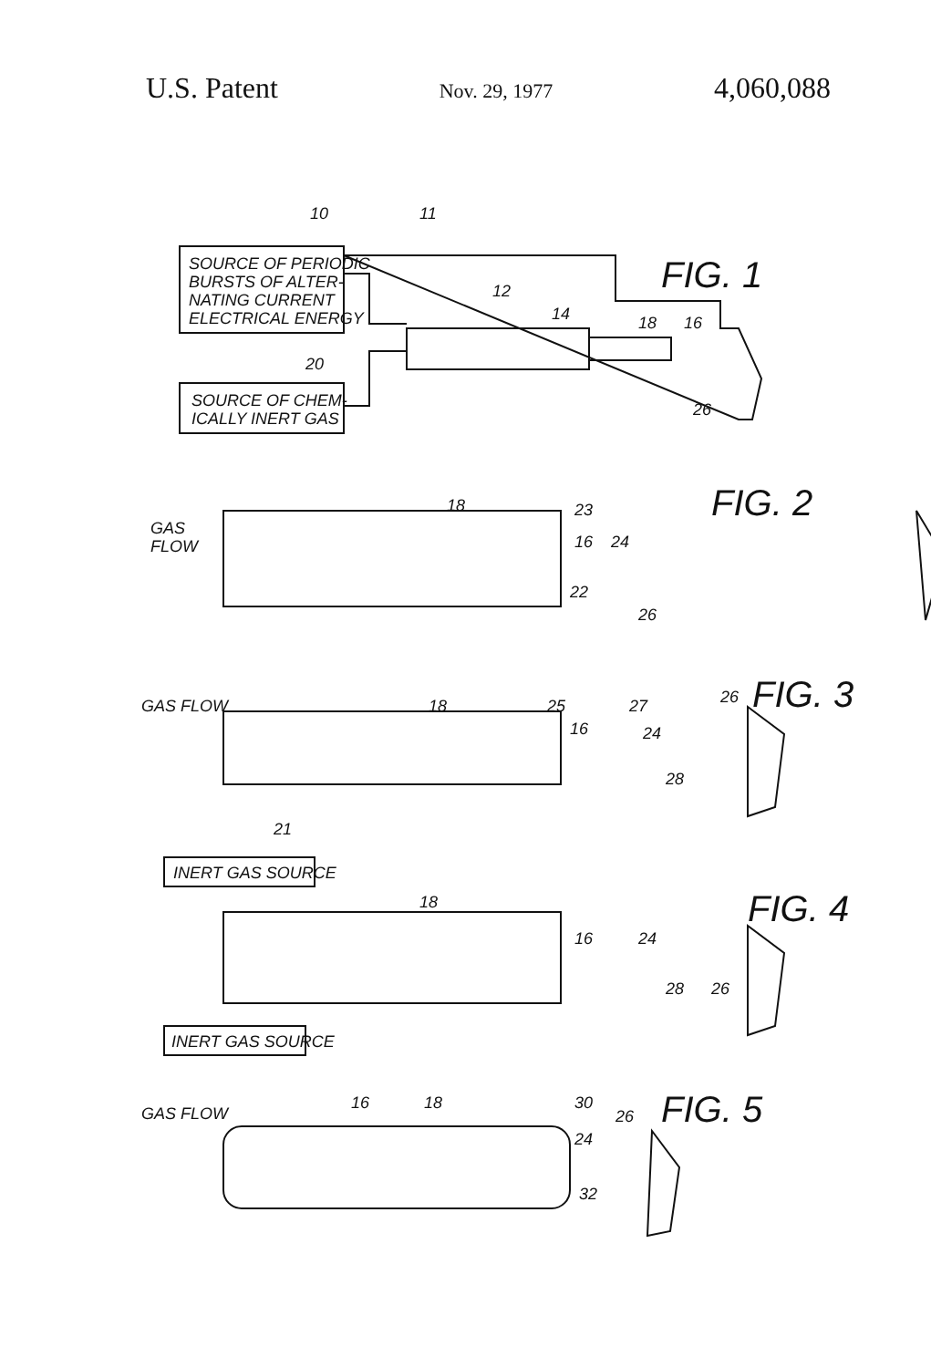U.S. Patent Nov. 29, 1977 4,060,088
SOURCE OF PERIODIC
BURSTS OF ALTER-
NATING CURRENT
ELECTRICAL ENERGY
SOURCE OF CHEM-
ICALLY INERT GAS
FIG. 1
10
11
12
14
18
16
20
26
GAS
FLOW
FIG. 2
18
23
16
24
22
26
GAS FLOW
FIG. 3
18
25
16
27
24
28
26
INERT GAS SOURCE
21
FIG. 4
18
16
24
28
26
INERT GAS SOURCE
GAS FLOW
16
18
30
26
24
32
FIG. 5